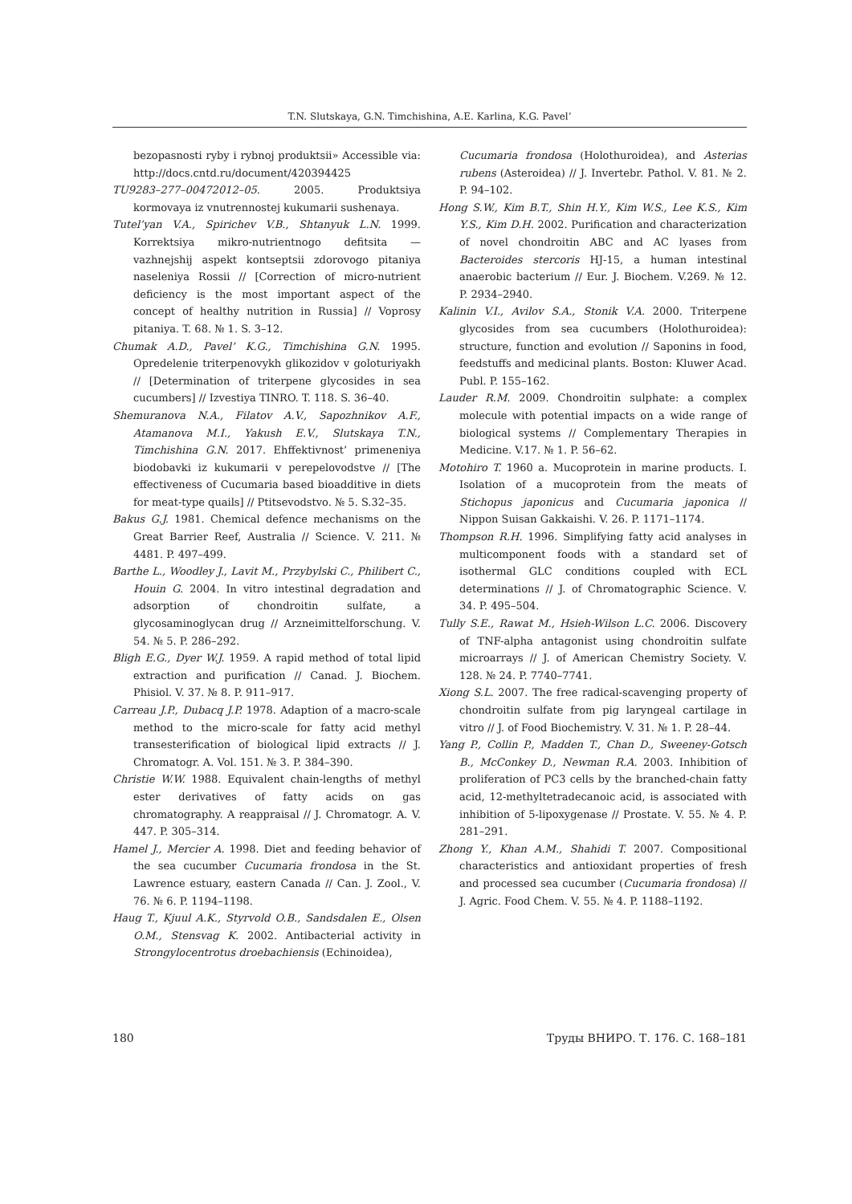T.N. Slutskaya, G.N. Timchishina, A.E. Karlina, K.G. Pavel’
bezopasnosti ryby i rybnoj produktsii» Accessible via: http://docs.cntd.ru/document/420394425
TU9283–277–00472012–05. 2005. Produktsiya kormovaya iz vnutrennostej kukumarii sushenaya.
Tutel’yan V.A., Spirichev V.B., Shtanyuk L.N. 1999. Korrektsiya mikro-nutrientnogo defitsita — vazhnejshij aspekt kontseptsii zdorovogo pitaniya naseleniya Rossii // [Correction of micro-nutrient deficiency is the most important aspect of the concept of healthy nutrition in Russia] // Voprosy pitaniya. T. 68. № 1. S. 3–12.
Chumak A.D., Pavel’ K.G., Timchishina G.N. 1995. Opredelenie triterpenovykh glikozidov v goloturiyakh // [Determination of triterpene glycosides in sea cucumbers] // Izvestiya TINRO. T. 118. S. 36–40.
Shemuranova N.A., Filatov A.V., Sapozhnikov A.F., Atamanova M.I., Yakush E.V., Slutskaya T.N., Timchishina G.N. 2017. Ehffektivnost’ primeneniya biodobavki iz kukumarii v perepelovodstve // [The effectiveness of Cucumaria based bioadditive in diets for meat-type quails] // Ptitsevodstvo. № 5. S.32–35.
Bakus G.J. 1981. Chemical defence mechanisms on the Great Barrier Reef, Australia // Science. V. 211. № 4481. P. 497–499.
Barthe L., Woodley J., Lavit M., Przybylski C., Philibert C., Houin G. 2004. In vitro intestinal degradation and adsorption of chondroitin sulfate, a glycosaminoglycan drug // Arzneimittelforschung. V. 54. № 5. P. 286–292.
Bligh E.G., Dyer W.J. 1959. A rapid method of total lipid extraction and purification // Canad. J. Biochem. Phisiol. V. 37. № 8. P. 911–917.
Carreau J.P., Dubacq J.P. 1978. Adaption of a macro-scale method to the micro-scale for fatty acid methyl transesterification of biological lipid extracts // J. Chromatogr. A. Vol. 151. № 3. P. 384–390.
Christie W.W. 1988. Equivalent chain-lengths of methyl ester derivatives of fatty acids on gas chromatography. A reappraisal // J. Chromatogr. A. V. 447. P. 305–314.
Hamel J., Mercier A. 1998. Diet and feeding behavior of the sea cucumber Cucumaria frondosa in the St. Lawrence estuary, eastern Canada // Can. J. Zool., V. 76. № 6. P. 1194–1198.
Haug T., Kjuul A.K., Styrvold O.B., Sandsdalen E., Olsen O.M., Stensvag K. 2002. Antibacterial activity in Strongylocentrotus droebachiensis (Echinoidea),
Cucumaria frondosa (Holothuroidea), and Asterias rubens (Asteroidea) // J. Invertebr. Pathol. V. 81. № 2. P. 94–102.
Hong S.W., Kim B.T., Shin H.Y., Kim W.S., Lee K.S., Kim Y.S., Kim D.H. 2002. Purification and characterization of novel chondroitin ABC and AC lyases from Bacteroides stercoris HJ-15, a human intestinal anaerobic bacterium // Eur. J. Biochem. V.269. № 12. P. 2934–2940.
Kalinin V.I., Avilov S.A., Stonik V.A. 2000. Triterpene glycosides from sea cucumbers (Holothuroidea): structure, function and evolution // Saponins in food, feedstuffs and medicinal plants. Boston: Kluwer Acad. Publ. P. 155–162.
Lauder R.M. 2009. Chondroitin sulphate: a complex molecule with potential impacts on a wide range of biological systems // Complementary Therapies in Medicine. V.17. № 1. P. 56–62.
Motohiro T. 1960 a. Mucoprotein in marine products. I. Isolation of a mucoprotein from the meats of Stichopus japonicus and Cucumaria japonica // Nippon Suisan Gakkaishi. V. 26. P. 1171–1174.
Thompson R.H. 1996. Simplifying fatty acid analyses in multicomponent foods with a standard set of isothermal GLC conditions coupled with ECL determinations // J. of Chromatographic Science. V. 34. P. 495–504.
Tully S.E., Rawat M., Hsieh-Wilson L.C. 2006. Discovery of TNF-alpha antagonist using chondroitin sulfate microarrays // J. of American Chemistry Society. V. 128. № 24. P. 7740–7741.
Xiong S.L. 2007. The free radical-scavenging property of chondroitin sulfate from pig laryngeal cartilage in vitro // J. of Food Biochemistry. V. 31. № 1. P. 28–44.
Yang P., Collin P., Madden T., Chan D., Sweeney-Gotsch B., McConkey D., Newman R.A. 2003. Inhibition of proliferation of PC3 cells by the branched-chain fatty acid, 12-methyltetradecanoic acid, is associated with inhibition of 5-lipoxygenase // Prostate. V. 55. № 4. P. 281–291.
Zhong Y., Khan A.M., Shahidi T. 2007. Compositional characteristics and antioxidant properties of fresh and processed sea cucumber (Cucumaria frondosa) // J. Agric. Food Chem. V. 55. № 4. P. 1188–1192.
180 Труды ВНИРО. Т. 176. С. 168–181